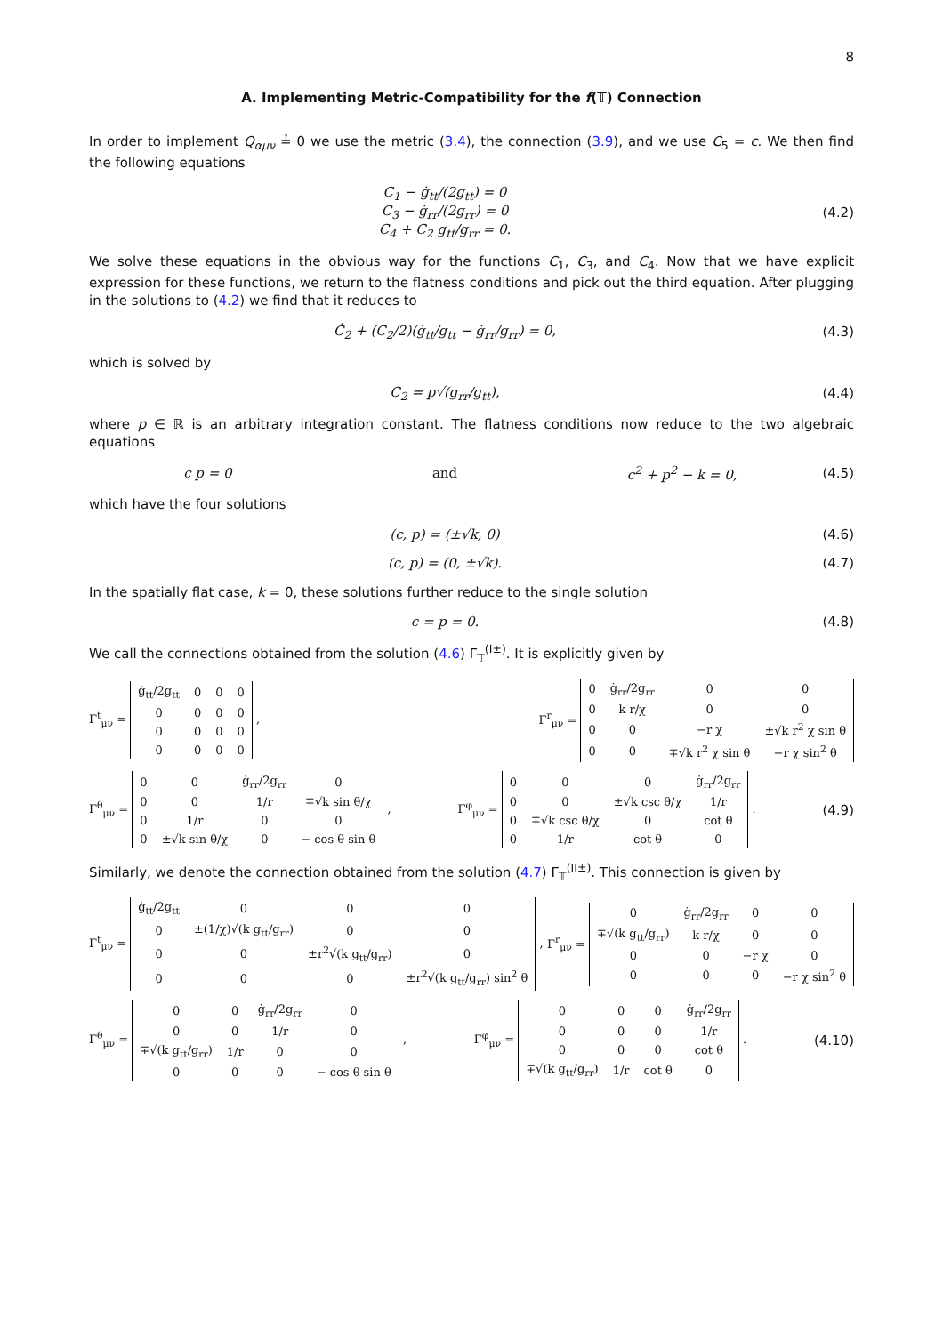8
A. Implementing Metric-Compatibility for the f(𝕋) Connection
In order to implement Q<sub>αμν</sub> ≟ 0 we use the metric (3.4), the connection (3.9), and we use C<sub>5</sub> = c. We then find the following equations
C<sub>1</sub> − ġ<sub>tt</sub>/(2g<sub>tt</sub>) = 0
C<sub>3</sub> − ġ<sub>rr</sub>/(2g<sub>rr</sub>) = 0
C<sub>4</sub> + C<sub>2</sub> g<sub>tt</sub>/g<sub>rr</sub> = 0.
(4.2)
We solve these equations in the obvious way for the functions C<sub>1</sub>, C<sub>3</sub>, and C<sub>4</sub>. Now that we have explicit expression for these functions, we return to the flatness conditions and pick out the third equation. After plugging in the solutions to (4.2) we find that it reduces to
Ċ<sub>2</sub> + (C<sub>2</sub>/2)(ġ<sub>tt</sub>/g<sub>tt</sub> − ġ<sub>rr</sub>/g<sub>rr</sub>) = 0,
(4.3)
which is solved by
C<sub>2</sub> = p√(g<sub>rr</sub>/g<sub>tt</sub>), (4.4)
where p ∈ ℝ is an arbitrary integration constant. The flatness conditions now reduce to the two algebraic equations
c p = 0 and c<sup>2</sup> + p<sup>2</sup> − k = 0, (4.5)
which have the four solutions
(c, p) = (±√k, 0) (4.6)
(c, p) = (0, ±√k). (4.7)
In the spatially flat case, k = 0, these solutions further reduce to the single solution
c = p = 0. (4.8)
We call the connections obtained from the solution (4.6) Γ<sub>𝕋</sub><sup>(I±)</sup>. It is explicitly given by
Γ<sup>t</sup><sub>μν</sub> =
| ġ<sub>tt</sub>/2g<sub>tt</sub> | 0 | 0 | 0 |
| 0 | 0 | 0 | 0 |
| 0 | 0 | 0 | 0 |
| 0 | 0 | 0 | 0 |
, Γ<sup>r</sup><sub>μν</sub> =
| 0 | ġ<sub>rr</sub>/2g<sub>rr</sub> | 0 | 0 |
| 0 | k r/χ | 0 | 0 |
| 0 | 0 | −r χ | ±√k r<sup>2</sup> χ sin θ |
| 0 | 0 | ∓√k r<sup>2</sup> χ sin θ | −r χ sin<sup>2</sup> θ |
Γ<sup>θ</sup><sub>μν</sub> =
| 0 | 0 | ġ<sub>rr</sub>/2g<sub>rr</sub> | 0 |
| 0 | 0 | 1/r | ∓√k sin θ/χ |
| 0 | 1/r | 0 | 0 |
| 0 | ±√k sin θ/χ | 0 | − cos θ sin θ |
, Γ<sup>φ</sup><sub>μν</sub> =
| 0 | 0 | 0 | ġ<sub>rr</sub>/2g<sub>rr</sub> |
| 0 | 0 | ±√k csc θ/χ | 1/r |
| 0 | ∓√k csc θ/χ | 0 | cot θ |
| 0 | 1/r | cot θ | 0 |
. (4.9)
Similarly, we denote the connection obtained from the solution (4.7) Γ<sub>𝕋</sub><sup>(II±)</sup>. This connection is given by
Γ<sup>t</sup><sub>μν</sub> =
| ġ<sub>tt</sub>/2g<sub>tt</sub> | 0 | 0 | 0 |
| 0 | ±(1/χ)√(k g<sub>tt</sub>/g<sub>rr</sub>) | 0 | 0 |
| 0 | 0 | ±r<sup>2</sup>√(k g<sub>tt</sub>/g<sub>rr</sub>) | 0 |
| 0 | 0 | 0 | ±r<sup>2</sup>√(k g<sub>tt</sub>/g<sub>rr</sub>) sin<sup>2</sup> θ |
, Γ<sup>r</sup><sub>μν</sub> =
| 0 | ġ<sub>rr</sub>/2g<sub>rr</sub> | 0 | 0 |
| ∓√(k g<sub>tt</sub>/g<sub>rr</sub>) | k r/χ | 0 | 0 |
| 0 | 0 | −r χ | 0 |
| 0 | 0 | 0 | −r χ sin<sup>2</sup> θ |
Γ<sup>θ</sup><sub>μν</sub> =
| 0 | 0 | ġ<sub>rr</sub>/2g<sub>rr</sub> | 0 |
| 0 | 0 | 1/r | 0 |
| ∓√(k g<sub>tt</sub>/g<sub>rr</sub>) | 1/r | 0 | 0 |
| 0 | 0 | 0 | − cos θ sin θ |
, Γ<sup>φ</sup><sub>μν</sub> =
| 0 | 0 | 0 | ġ<sub>rr</sub>/2g<sub>rr</sub> |
| 0 | 0 | 0 | 1/r |
| 0 | 0 | 0 | cot θ |
| ∓√(k g<sub>tt</sub>/g<sub>rr</sub>) | 1/r | cot θ | 0 |
. (4.10)